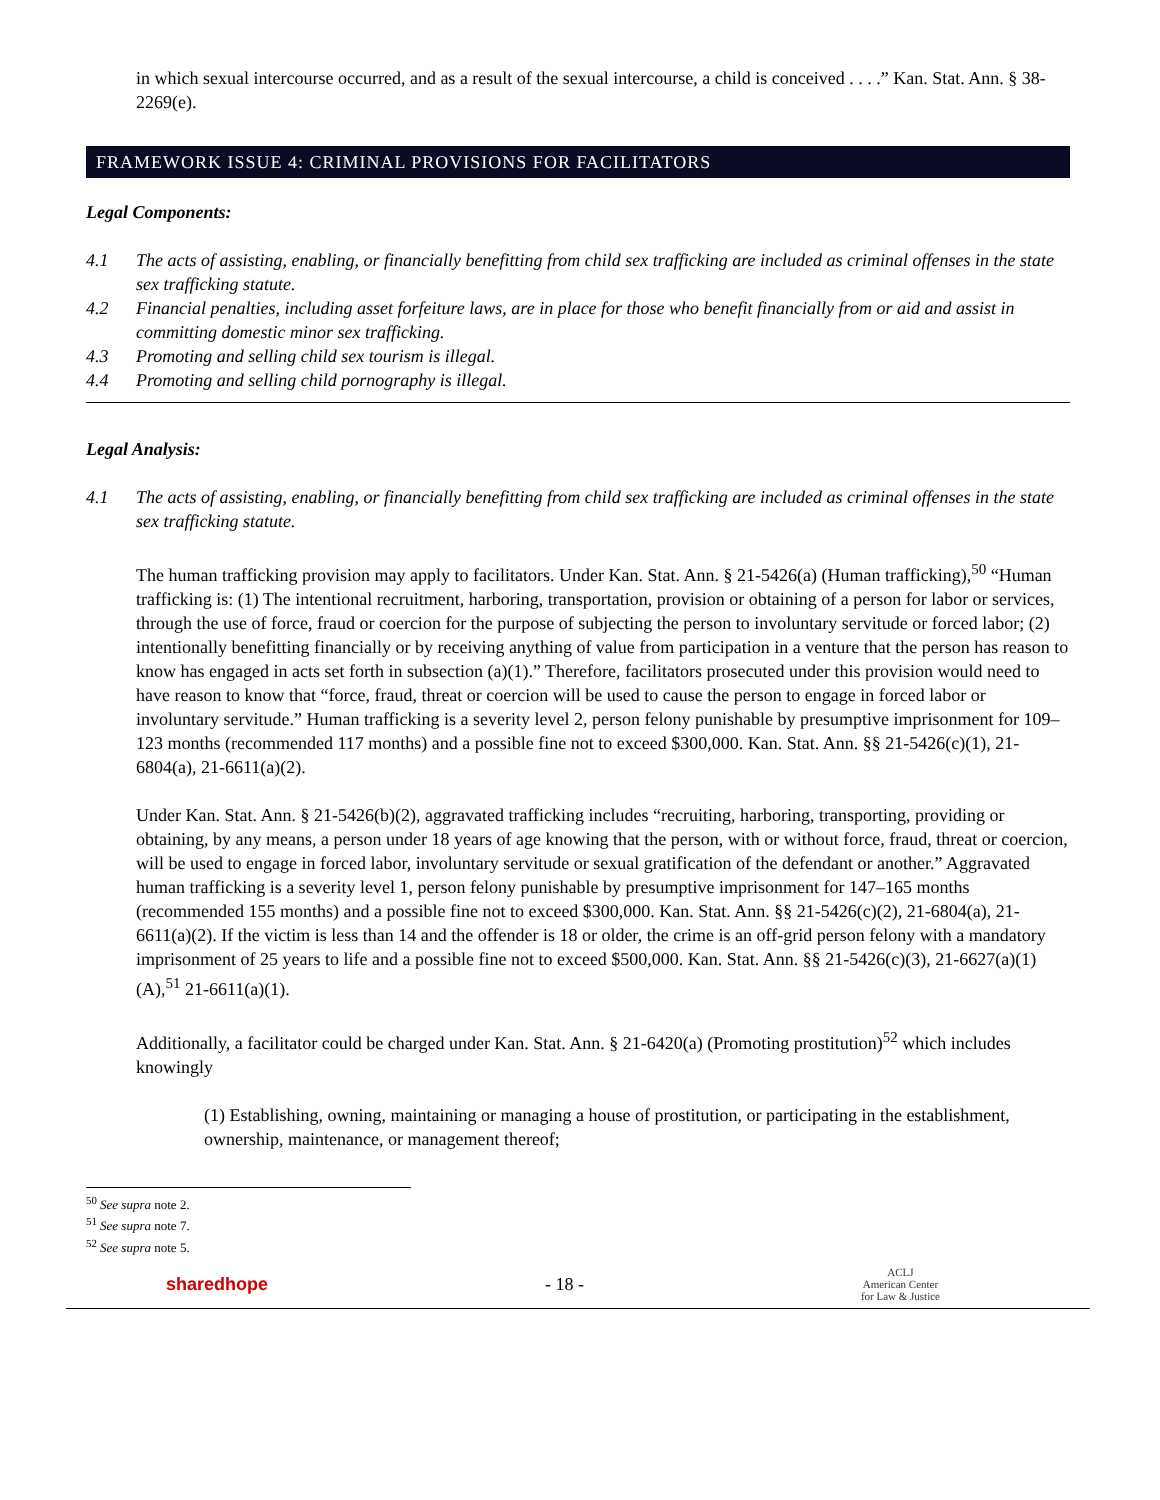in which sexual intercourse occurred, and as a result of the sexual intercourse, a child is conceived . . . .” Kan. Stat. Ann. § 38-2269(e).
FRAMEWORK ISSUE 4: CRIMINAL PROVISIONS FOR FACILITATORS
Legal Components:
4.1 The acts of assisting, enabling, or financially benefitting from child sex trafficking are included as criminal offenses in the state sex trafficking statute.
4.2 Financial penalties, including asset forfeiture laws, are in place for those who benefit financially from or aid and assist in committing domestic minor sex trafficking.
4.3 Promoting and selling child sex tourism is illegal.
4.4 Promoting and selling child pornography is illegal.
Legal Analysis:
4.1 The acts of assisting, enabling, or financially benefitting from child sex trafficking are included as criminal offenses in the state sex trafficking statute.
The human trafficking provision may apply to facilitators. Under Kan. Stat. Ann. § 21-5426(a) (Human trafficking),<sup>50</sup> “Human trafficking is: (1) The intentional recruitment, harboring, transportation, provision or obtaining of a person for labor or services, through the use of force, fraud or coercion for the purpose of subjecting the person to involuntary servitude or forced labor; (2) intentionally benefitting financially or by receiving anything of value from participation in a venture that the person has reason to know has engaged in acts set forth in subsection (a)(1).” Therefore, facilitators prosecuted under this provision would need to have reason to know that “force, fraud, threat or coercion will be used to cause the person to engage in forced labor or involuntary servitude.” Human trafficking is a severity level 2, person felony punishable by presumptive imprisonment for 109–123 months (recommended 117 months) and a possible fine not to exceed $300,000. Kan. Stat. Ann. §§ 21-5426(c)(1), 21-6804(a), 21-6611(a)(2).
Under Kan. Stat. Ann. § 21-5426(b)(2), aggravated trafficking includes “recruiting, harboring, transporting, providing or obtaining, by any means, a person under 18 years of age knowing that the person, with or without force, fraud, threat or coercion, will be used to engage in forced labor, involuntary servitude or sexual gratification of the defendant or another.” Aggravated human trafficking is a severity level 1, person felony punishable by presumptive imprisonment for 147–165 months (recommended 155 months) and a possible fine not to exceed $300,000. Kan. Stat. Ann. §§ 21-5426(c)(2), 21-6804(a), 21-6611(a)(2). If the victim is less than 14 and the offender is 18 or older, the crime is an off-grid person felony with a mandatory imprisonment of 25 years to life and a possible fine not to exceed $500,000. Kan. Stat. Ann. §§ 21-5426(c)(3), 21-6627(a)(1)(A),<sup>51</sup> 21-6611(a)(1).
Additionally, a facilitator could be charged under Kan. Stat. Ann. § 21-6420(a) (Promoting prostitution)<sup>52</sup> which includes knowingly
(1) Establishing, owning, maintaining or managing a house of prostitution, or participating in the establishment, ownership, maintenance, or management thereof;
<sup>50</sup> See supra note 2.
<sup>51</sup> See supra note 7.
<sup>52</sup> See supra note 5.
sharedhope - 18 - ACLJ
American Center
for Law & Justice